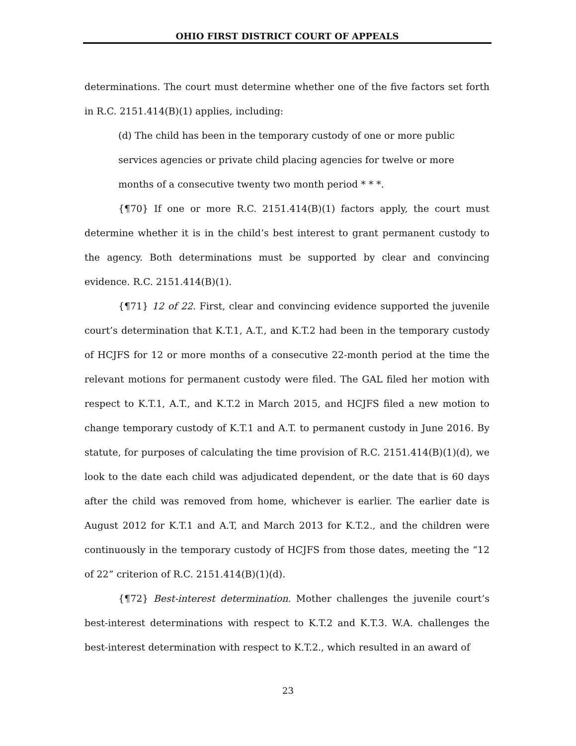OHIO FIRST DISTRICT COURT OF APPEALS
determinations. The court must determine whether one of the five factors set forth in R.C. 2151.414(B)(1) applies, including:
(d) The child has been in the temporary custody of one or more public services agencies or private child placing agencies for twelve or more months of a consecutive twenty two month period * * *.
{¶70} If one or more R.C. 2151.414(B)(1) factors apply, the court must determine whether it is in the child’s best interest to grant permanent custody to the agency. Both determinations must be supported by clear and convincing evidence. R.C. 2151.414(B)(1).
{¶71} 12 of 22. First, clear and convincing evidence supported the juvenile court’s determination that K.T.1, A.T., and K.T.2 had been in the temporary custody of HCJFS for 12 or more months of a consecutive 22-month period at the time the relevant motions for permanent custody were filed. The GAL filed her motion with respect to K.T.1, A.T., and K.T.2 in March 2015, and HCJFS filed a new motion to change temporary custody of K.T.1 and A.T. to permanent custody in June 2016. By statute, for purposes of calculating the time provision of R.C. 2151.414(B)(1)(d), we look to the date each child was adjudicated dependent, or the date that is 60 days after the child was removed from home, whichever is earlier. The earlier date is August 2012 for K.T.1 and A.T, and March 2013 for K.T.2., and the children were continuously in the temporary custody of HCJFS from those dates, meeting the “12 of 22” criterion of R.C. 2151.414(B)(1)(d).
{¶72} Best-interest determination. Mother challenges the juvenile court’s best-interest determinations with respect to K.T.2 and K.T.3. W.A. challenges the best-interest determination with respect to K.T.2., which resulted in an award of
23